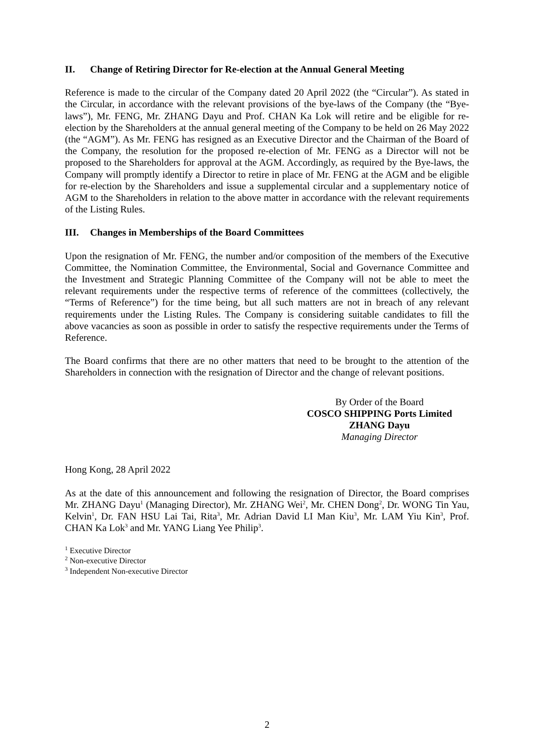II. Change of Retiring Director for Re-election at the Annual General Meeting
Reference is made to the circular of the Company dated 20 April 2022 (the “Circular”). As stated in the Circular, in accordance with the relevant provisions of the bye-laws of the Company (the “Bye-laws”), Mr. FENG, Mr. ZHANG Dayu and Prof. CHAN Ka Lok will retire and be eligible for re-election by the Shareholders at the annual general meeting of the Company to be held on 26 May 2022 (the “AGM”). As Mr. FENG has resigned as an Executive Director and the Chairman of the Board of the Company, the resolution for the proposed re-election of Mr. FENG as a Director will not be proposed to the Shareholders for approval at the AGM. Accordingly, as required by the Bye-laws, the Company will promptly identify a Director to retire in place of Mr. FENG at the AGM and be eligible for re-election by the Shareholders and issue a supplemental circular and a supplementary notice of AGM to the Shareholders in relation to the above matter in accordance with the relevant requirements of the Listing Rules.
III. Changes in Memberships of the Board Committees
Upon the resignation of Mr. FENG, the number and/or composition of the members of the Executive Committee, the Nomination Committee, the Environmental, Social and Governance Committee and the Investment and Strategic Planning Committee of the Company will not be able to meet the relevant requirements under the respective terms of reference of the committees (collectively, the “Terms of Reference”) for the time being, but all such matters are not in breach of any relevant requirements under the Listing Rules. The Company is considering suitable candidates to fill the above vacancies as soon as possible in order to satisfy the respective requirements under the Terms of Reference.
The Board confirms that there are no other matters that need to be brought to the attention of the Shareholders in connection with the resignation of Director and the change of relevant positions.
By Order of the Board
COSCO SHIPPING Ports Limited
ZHANG Dayu
Managing Director
Hong Kong, 28 April 2022
As at the date of this announcement and following the resignation of Director, the Board comprises Mr. ZHANG Dayu<sup>1</sup> (Managing Director), Mr. ZHANG Wei<sup>2</sup>, Mr. CHEN Dong<sup>2</sup>, Dr. WONG Tin Yau, Kelvin<sup>1</sup>, Dr. FAN HSU Lai Tai, Rita<sup>3</sup>, Mr. Adrian David LI Man Kiu<sup>3</sup>, Mr. LAM Yiu Kin<sup>3</sup>, Prof. CHAN Ka Lok<sup>3</sup> and Mr. YANG Liang Yee Philip<sup>3</sup>.
<sup>1</sup> Executive Director
<sup>2</sup> Non-executive Director
<sup>3</sup> Independent Non-executive Director
2